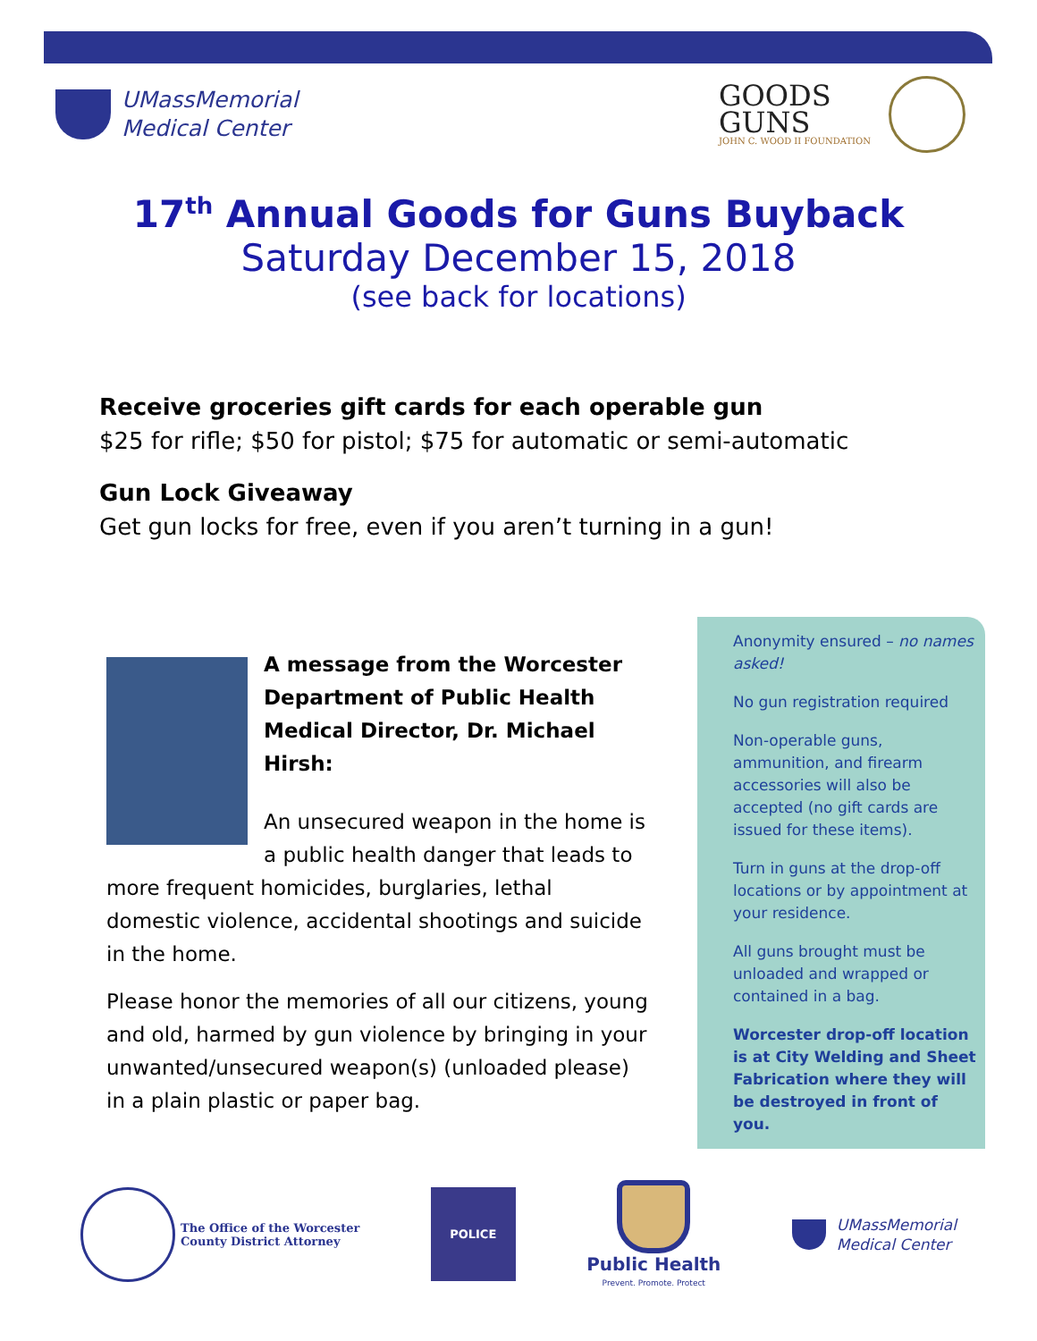UMassMemorial
Medical Center
GOODS
GUNS
JOHN C. WOOD II FOUNDATION
17<sup>th</sup> Annual Goods for Guns Buyback
Saturday December 15, 2018
(see back for locations)
Receive groceries gift cards for each operable gun
$25 for rifle; $50 for pistol; $75 for automatic or semi-automatic
Gun Lock Giveaway
Get gun locks for free, even if you aren’t turning in a gun!
A message from the Worcester Department of Public Health Medical Director, Dr. Michael Hirsh:
An unsecured weapon in the home is a public health danger that leads to more frequent homicides, burglaries, lethal domestic violence, accidental shootings and suicide in the home.
Please honor the memories of all our citizens, young and old, harmed by gun violence by bringing in your unwanted/unsecured weapon(s) (unloaded please) in a plain plastic or paper bag.
Anonymity ensured – no names asked!
No gun registration required
Non-operable guns, ammunition, and firearm accessories will also be accepted (no gift cards are issued for these items).
Turn in guns at the drop-off locations or by appointment at your residence.
All guns brought must be unloaded and wrapped or contained in a bag.
Worcester drop-off location is at City Welding and Sheet Fabrication where they will be destroyed in front of you.
The Office of the Worcester
County District Attorney
POLICE
Public Health
Prevent. Promote. Protect
UMassMemorial
Medical Center